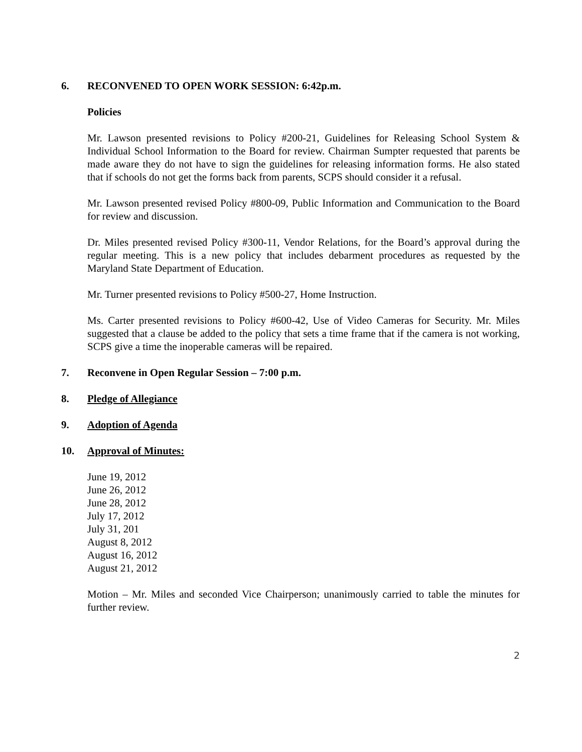6. RECONVENED TO OPEN WORK SESSION: 6:42p.m.
Policies
Mr. Lawson presented revisions to Policy #200-21, Guidelines for Releasing School System & Individual School Information to the Board for review. Chairman Sumpter requested that parents be made aware they do not have to sign the guidelines for releasing information forms. He also stated that if schools do not get the forms back from parents, SCPS should consider it a refusal.
Mr. Lawson presented revised Policy #800-09, Public Information and Communication to the Board for review and discussion.
Dr. Miles presented revised Policy #300-11, Vendor Relations, for the Board’s approval during the regular meeting. This is a new policy that includes debarment procedures as requested by the Maryland State Department of Education.
Mr. Turner presented revisions to Policy #500-27, Home Instruction.
Ms. Carter presented revisions to Policy #600-42, Use of Video Cameras for Security. Mr. Miles suggested that a clause be added to the policy that sets a time frame that if the camera is not working, SCPS give a time the inoperable cameras will be repaired.
7. Reconvene in Open Regular Session – 7:00 p.m.
8. Pledge of Allegiance
9. Adoption of Agenda
10. Approval of Minutes:
June 19, 2012
June 26, 2012
June 28, 2012
July 17, 2012
July 31, 201
August 8, 2012
August 16, 2012
August 21, 2012
Motion – Mr. Miles and seconded Vice Chairperson; unanimously carried to table the minutes for further review.
2